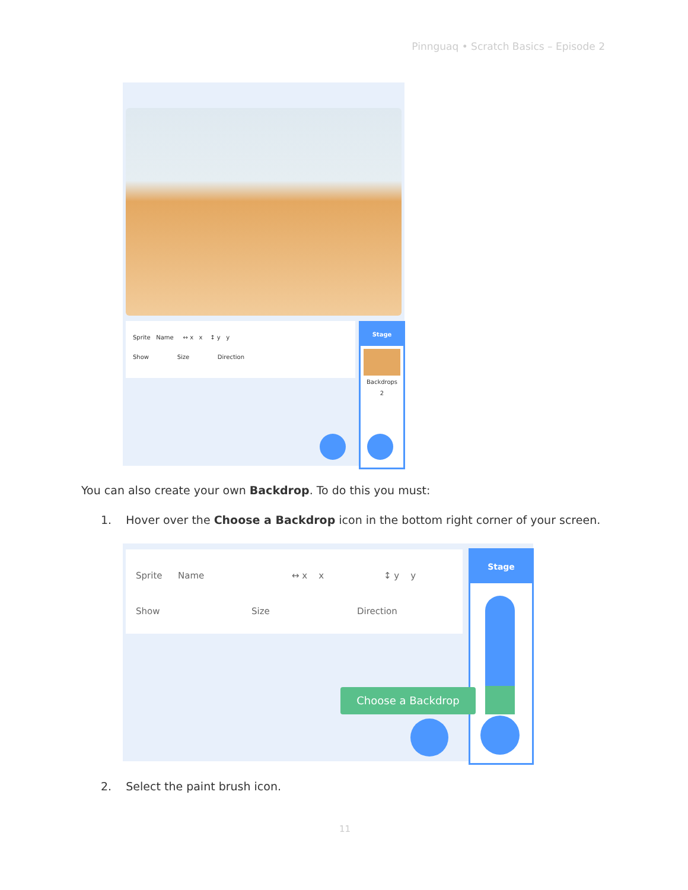Pinnguaq • Scratch Basics – Episode 2
Sprite Name ↔ x x ↕ y y
Show Size Direction
Stage
Backdrops
2
You can also create your own Backdrop. To do this you must:
1. Hover over the Choose a Backdrop icon in the bottom right corner of your screen.
Sprite Name ↔ x x ↕ y y
Show Size Direction
Stage
Choose a Backdrop
2. Select the paint brush icon.
11